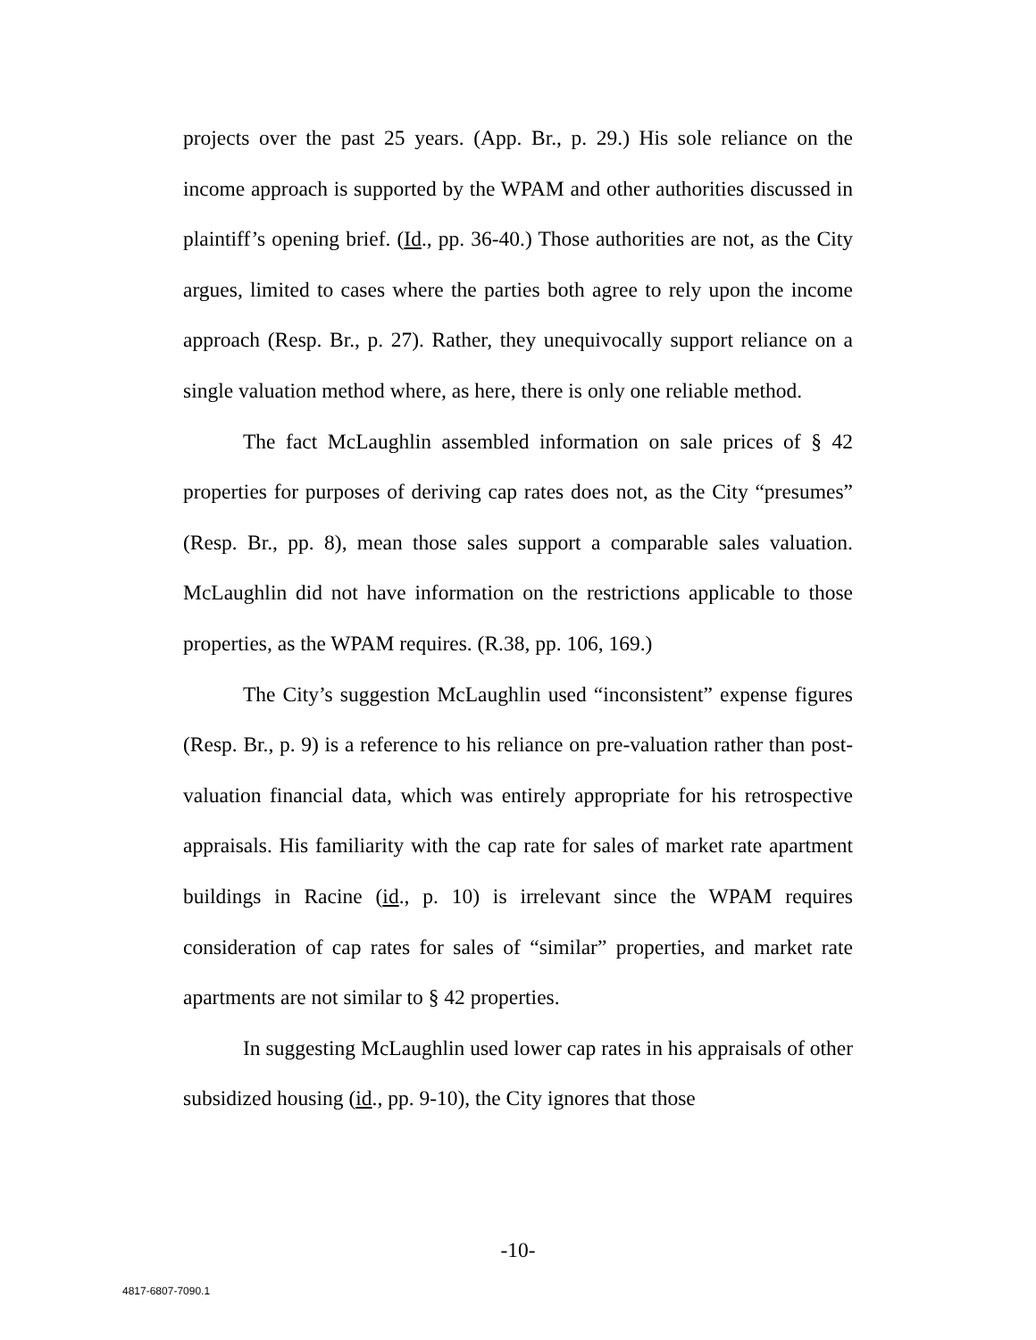projects over the past 25 years. (App. Br., p. 29.) His sole reliance on the income approach is supported by the WPAM and other authorities discussed in plaintiff’s opening brief. (Id., pp. 36-40.) Those authorities are not, as the City argues, limited to cases where the parties both agree to rely upon the income approach (Resp. Br., p. 27). Rather, they unequivocally support reliance on a single valuation method where, as here, there is only one reliable method.
The fact McLaughlin assembled information on sale prices of § 42 properties for purposes of deriving cap rates does not, as the City “presumes” (Resp. Br., pp. 8), mean those sales support a comparable sales valuation. McLaughlin did not have information on the restrictions applicable to those properties, as the WPAM requires. (R.38, pp. 106, 169.)
The City’s suggestion McLaughlin used “inconsistent” expense figures (Resp. Br., p. 9) is a reference to his reliance on pre-valuation rather than post-valuation financial data, which was entirely appropriate for his retrospective appraisals. His familiarity with the cap rate for sales of market rate apartment buildings in Racine (id., p. 10) is irrelevant since the WPAM requires consideration of cap rates for sales of “similar” properties, and market rate apartments are not similar to § 42 properties.
In suggesting McLaughlin used lower cap rates in his appraisals of other subsidized housing (id., pp. 9-10), the City ignores that those
-10-
4817-6807-7090.1